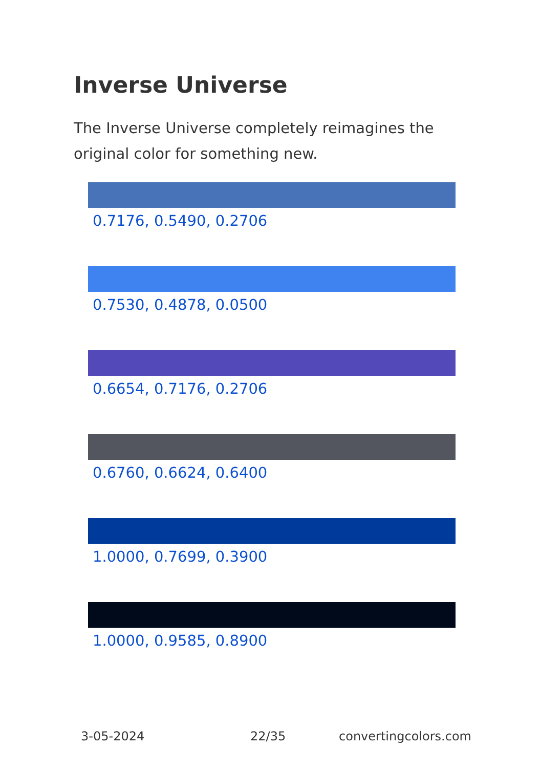Inverse Universe
The Inverse Universe completely reimagines the original color for something new.
0.7176, 0.5490, 0.2706
0.7530, 0.4878, 0.0500
0.6654, 0.7176, 0.2706
0.6760, 0.6624, 0.6400
1.0000, 0.7699, 0.3900
1.0000, 0.9585, 0.8900
3-05-2024 22/35 convertingcolors.com